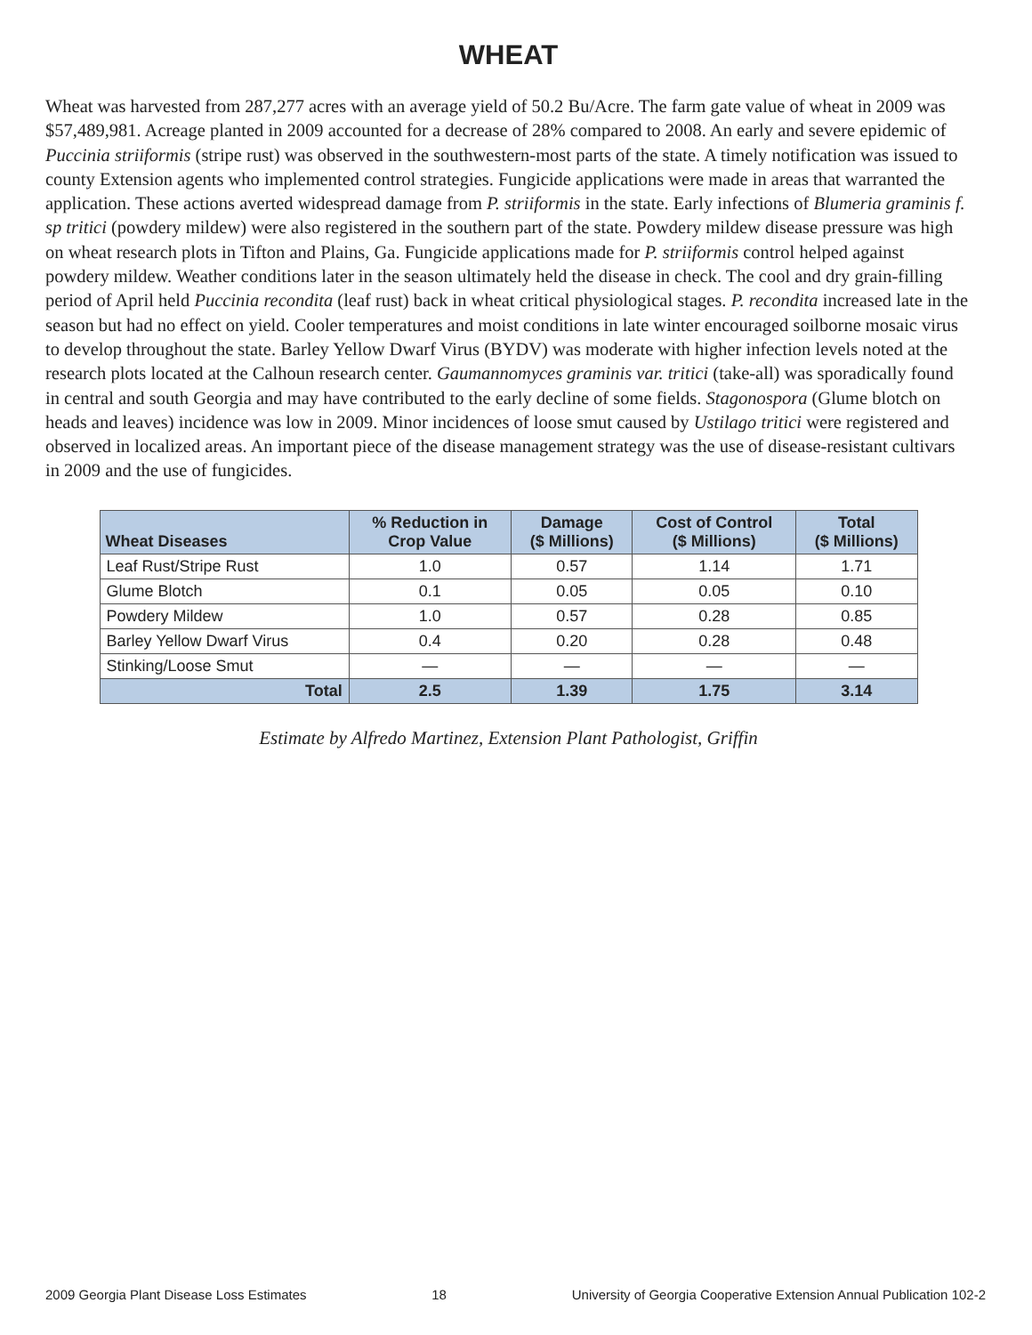WHEAT
Wheat was harvested from 287,277 acres with an average yield of 50.2 Bu/Acre. The farm gate value of wheat in 2009 was $57,489,981. Acreage planted in 2009 accounted for a decrease of 28% compared to 2008. An early and severe epidemic of Puccinia striiformis (stripe rust) was observed in the southwestern-most parts of the state. A timely notification was issued to county Extension agents who implemented control strategies. Fungicide applications were made in areas that warranted the application. These actions averted widespread damage from P. striiformis in the state. Early infections of Blumeria graminis f. sp tritici (powdery mildew) were also registered in the southern part of the state. Powdery mildew disease pressure was high on wheat research plots in Tifton and Plains, Ga. Fungicide applications made for P. striiformis control helped against powdery mildew. Weather conditions later in the season ultimately held the disease in check. The cool and dry grain-filling period of April held Puccinia recondita (leaf rust) back in wheat critical physiological stages. P. recondita increased late in the season but had no effect on yield. Cooler temperatures and moist conditions in late winter encouraged soilborne mosaic virus to develop throughout the state. Barley Yellow Dwarf Virus (BYDV) was moderate with higher infection levels noted at the research plots located at the Calhoun research center. Gaumannomyces graminis var. tritici (take-all) was sporadically found in central and south Georgia and may have contributed to the early decline of some fields. Stagonospora (Glume blotch on heads and leaves) incidence was low in 2009. Minor incidences of loose smut caused by Ustilago tritici were registered and observed in localized areas. An important piece of the disease management strategy was the use of disease-resistant cultivars in 2009 and the use of fungicides.
| Wheat Diseases | % Reduction in Crop Value | Damage ($ Millions) | Cost of Control ($ Millions) | Total ($ Millions) |
| --- | --- | --- | --- | --- |
| Leaf Rust/Stripe Rust | 1.0 | 0.57 | 1.14 | 1.71 |
| Glume Blotch | 0.1 | 0.05 | 0.05 | 0.10 |
| Powdery Mildew | 1.0 | 0.57 | 0.28 | 0.85 |
| Barley Yellow Dwarf Virus | 0.4 | 0.20 | 0.28 | 0.48 |
| Stinking/Loose Smut | — | — | — | — |
| Total | 2.5 | 1.39 | 1.75 | 3.14 |
Estimate by Alfredo Martinez, Extension Plant Pathologist, Griffin
2009 Georgia Plant Disease Loss Estimates 18 University of Georgia Cooperative Extension Annual Publication 102-2